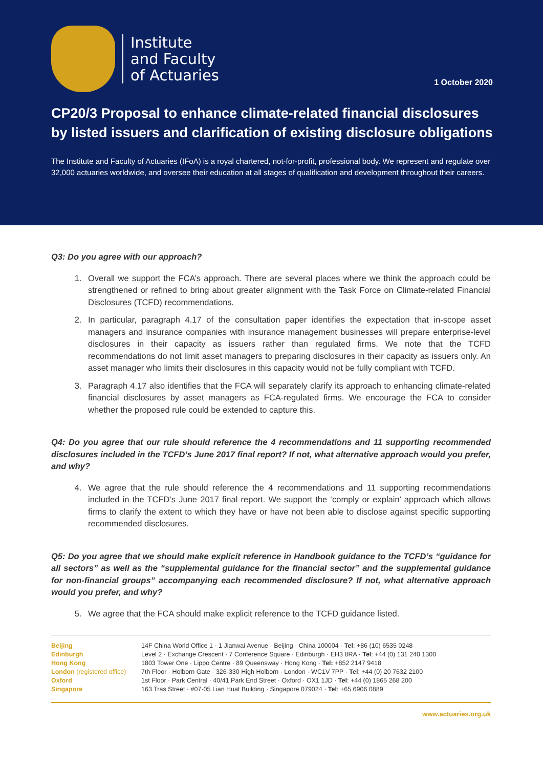Institute
and Faculty
of Actuaries
1 October 2020
CP20/3 Proposal to enhance climate-related financial disclosures by listed issuers and clarification of existing disclosure obligations
The Institute and Faculty of Actuaries (IFoA) is a royal chartered, not-for-profit, professional body. We represent and regulate over 32,000 actuaries worldwide, and oversee their education at all stages of qualification and development throughout their careers.
Q3: Do you agree with our approach?
1. Overall we support the FCA’s approach. There are several places where we think the approach could be strengthened or refined to bring about greater alignment with the Task Force on Climate-related Financial Disclosures (TCFD) recommendations.
2. In particular, paragraph 4.17 of the consultation paper identifies the expectation that in-scope asset managers and insurance companies with insurance management businesses will prepare enterprise-level disclosures in their capacity as issuers rather than regulated firms. We note that the TCFD recommendations do not limit asset managers to preparing disclosures in their capacity as issuers only. An asset manager who limits their disclosures in this capacity would not be fully compliant with TCFD.
3. Paragraph 4.17 also identifies that the FCA will separately clarify its approach to enhancing climate-related financial disclosures by asset managers as FCA-regulated firms. We encourage the FCA to consider whether the proposed rule could be extended to capture this.
Q4: Do you agree that our rule should reference the 4 recommendations and 11 supporting recommended disclosures included in the TCFD’s June 2017 final report? If not, what alternative approach would you prefer, and why?
4. We agree that the rule should reference the 4 recommendations and 11 supporting recommendations included in the TCFD’s June 2017 final report. We support the ‘comply or explain’ approach which allows firms to clarify the extent to which they have or have not been able to disclose against specific supporting recommended disclosures.
Q5: Do you agree that we should make explicit reference in Handbook guidance to the TCFD’s “guidance for all sectors” as well as the “supplemental guidance for the financial sector” and the supplemental guidance for non-financial groups” accompanying each recommended disclosure? If not, what alternative approach would you prefer, and why?
5. We agree that the FCA should make explicit reference to the TCFD guidance listed.
| Beijing | 14F China World Office 1 · 1 Jianwai Avenue · Beijing · China 100004 · Tel : +86 (10) 6535 0248 |
| Edinburgh | Level 2 · Exchange Crescent · 7 Conference Square · Edinburgh · EH3 8RA · Tel : +44 (0) 131 240 1300 |
| Hong Kong | 1803 Tower One · Lippo Centre · 89 Queensway · Hong Kong · Tel: +852 2147 9418 |
| London (registered office) | 7th Floor · Holborn Gate · 326-330 High Holborn · London · WC1V 7PP · Tel : +44 (0) 20 7632 2100 |
| Oxford | 1st Floor · Park Central · 40/41 Park End Street · Oxford · OX1 1JD · Tel : +44 (0) 1865 268 200 |
| Singapore | 163 Tras Street · #07-05 Lian Huat Building · Singapore 079024 · Tel : +65 6906 0889 |
www.actuaries.org.uk